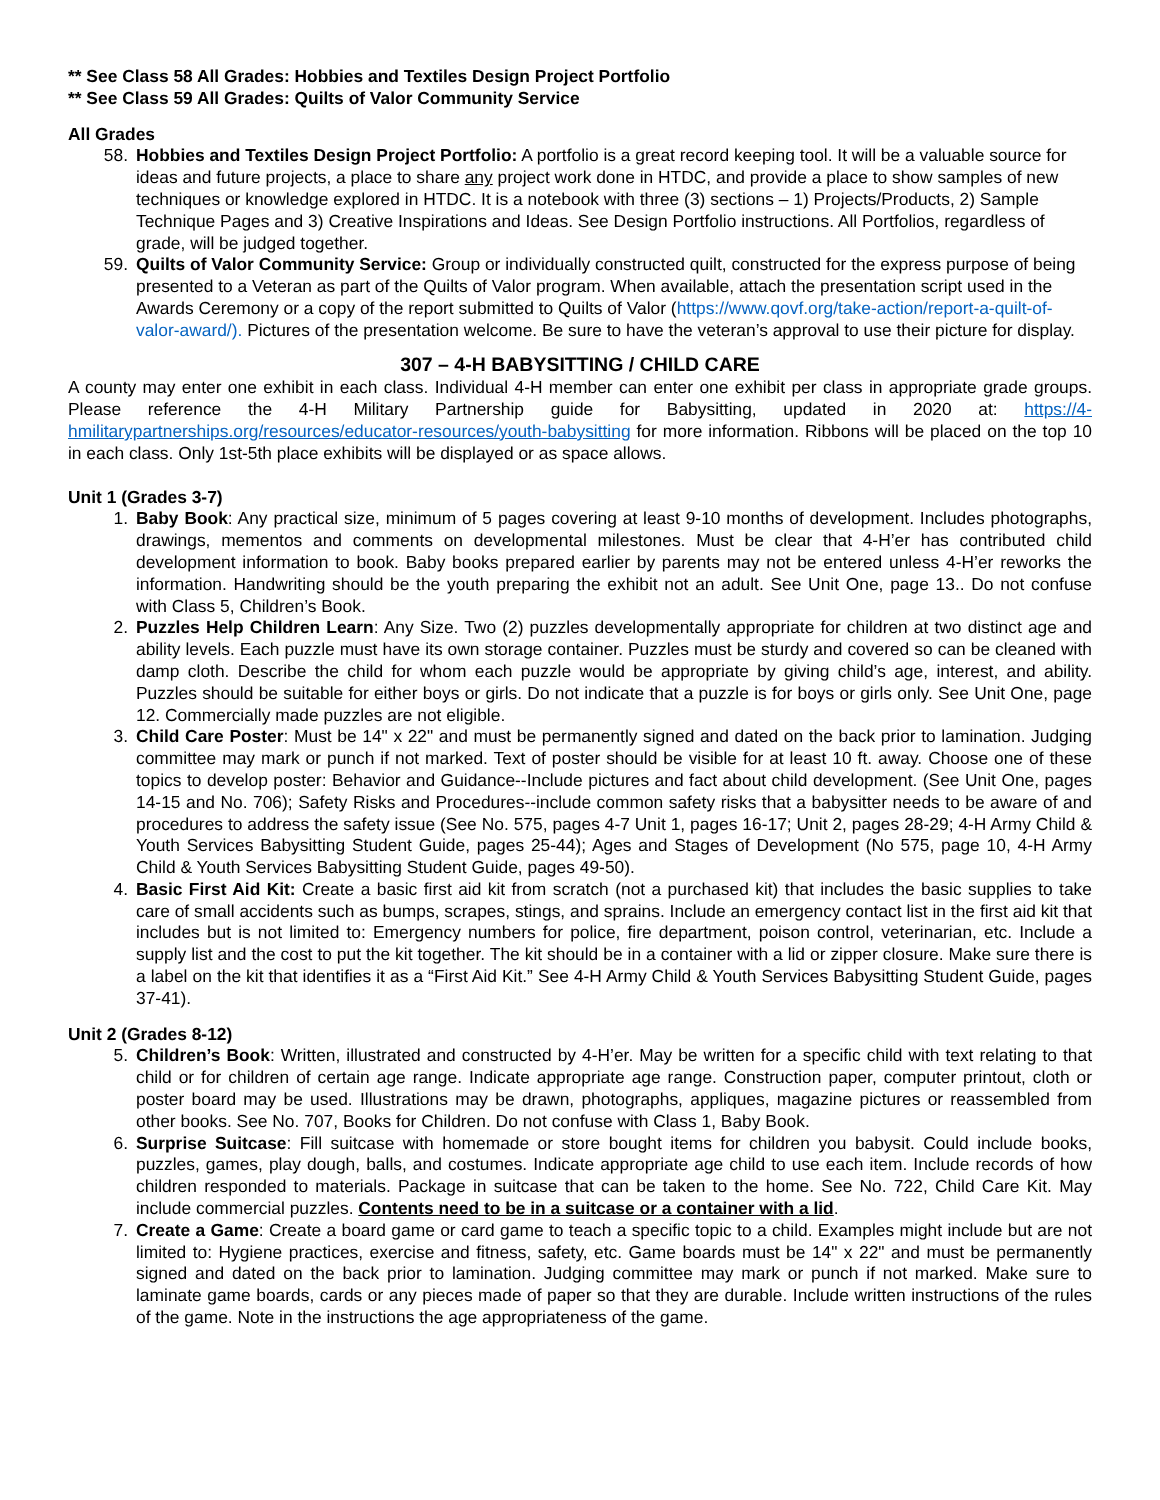** See Class 58 All Grades: Hobbies and Textiles Design Project Portfolio
** See Class 59 All Grades: Quilts of Valor Community Service
All Grades
58. Hobbies and Textiles Design Project Portfolio: A portfolio is a great record keeping tool. It will be a valuable source for ideas and future projects, a place to share any project work done in HTDC, and provide a place to show samples of new techniques or knowledge explored in HTDC. It is a notebook with three (3) sections – 1) Projects/Products, 2) Sample Technique Pages and 3) Creative Inspirations and Ideas. See Design Portfolio instructions. All Portfolios, regardless of grade, will be judged together.
59. Quilts of Valor Community Service: Group or individually constructed quilt, constructed for the express purpose of being presented to a Veteran as part of the Quilts of Valor program. When available, attach the presentation script used in the Awards Ceremony or a copy of the report submitted to Quilts of Valor (https://www.qovf.org/take-action/report-a-quilt-of-valor-award/). Pictures of the presentation welcome. Be sure to have the veteran’s approval to use their picture for display.
307 – 4-H BABYSITTING / CHILD CARE
A county may enter one exhibit in each class. Individual 4-H member can enter one exhibit per class in appropriate grade groups. Please reference the 4-H Military Partnership guide for Babysitting, updated in 2020 at: https://4-hmilitarypartnerships.org/resources/educator-resources/youth-babysitting for more information. Ribbons will be placed on the top 10 in each class. Only 1st-5th place exhibits will be displayed or as space allows.
Unit 1 (Grades 3-7)
1. Baby Book: Any practical size, minimum of 5 pages covering at least 9-10 months of development. Includes photographs, drawings, mementos and comments on developmental milestones. Must be clear that 4-H’er has contributed child development information to book. Baby books prepared earlier by parents may not be entered unless 4-H’er reworks the information. Handwriting should be the youth preparing the exhibit not an adult. See Unit One, page 13.. Do not confuse with Class 5, Children’s Book.
2. Puzzles Help Children Learn: Any Size. Two (2) puzzles developmentally appropriate for children at two distinct age and ability levels. Each puzzle must have its own storage container. Puzzles must be sturdy and covered so can be cleaned with damp cloth. Describe the child for whom each puzzle would be appropriate by giving child’s age, interest, and ability. Puzzles should be suitable for either boys or girls. Do not indicate that a puzzle is for boys or girls only. See Unit One, page 12. Commercially made puzzles are not eligible.
3. Child Care Poster: Must be 14" x 22" and must be permanently signed and dated on the back prior to lamination. Judging committee may mark or punch if not marked. Text of poster should be visible for at least 10 ft. away. Choose one of these topics to develop poster: Behavior and Guidance--Include pictures and fact about child development. (See Unit One, pages 14-15 and No. 706); Safety Risks and Procedures--include common safety risks that a babysitter needs to be aware of and procedures to address the safety issue (See No. 575, pages 4-7 Unit 1, pages 16-17; Unit 2, pages 28-29; 4-H Army Child & Youth Services Babysitting Student Guide, pages 25-44); Ages and Stages of Development (No 575, page 10, 4-H Army Child & Youth Services Babysitting Student Guide, pages 49-50).
4. Basic First Aid Kit: Create a basic first aid kit from scratch (not a purchased kit) that includes the basic supplies to take care of small accidents such as bumps, scrapes, stings, and sprains. Include an emergency contact list in the first aid kit that includes but is not limited to: Emergency numbers for police, fire department, poison control, veterinarian, etc. Include a supply list and the cost to put the kit together. The kit should be in a container with a lid or zipper closure. Make sure there is a label on the kit that identifies it as a “First Aid Kit.” See 4-H Army Child & Youth Services Babysitting Student Guide, pages 37-41).
Unit 2 (Grades 8-12)
5. Children’s Book: Written, illustrated and constructed by 4-H’er. May be written for a specific child with text relating to that child or for children of certain age range. Indicate appropriate age range. Construction paper, computer printout, cloth or poster board may be used. Illustrations may be drawn, photographs, appliques, magazine pictures or reassembled from other books. See No. 707, Books for Children. Do not confuse with Class 1, Baby Book.
6. Surprise Suitcase: Fill suitcase with homemade or store bought items for children you babysit. Could include books, puzzles, games, play dough, balls, and costumes. Indicate appropriate age child to use each item. Include records of how children responded to materials. Package in suitcase that can be taken to the home. See No. 722, Child Care Kit. May include commercial puzzles. Contents need to be in a suitcase or a container with a lid.
7. Create a Game: Create a board game or card game to teach a specific topic to a child. Examples might include but are not limited to: Hygiene practices, exercise and fitness, safety, etc. Game boards must be 14" x 22" and must be permanently signed and dated on the back prior to lamination. Judging committee may mark or punch if not marked. Make sure to laminate game boards, cards or any pieces made of paper so that they are durable. Include written instructions of the rules of the game. Note in the instructions the age appropriateness of the game.